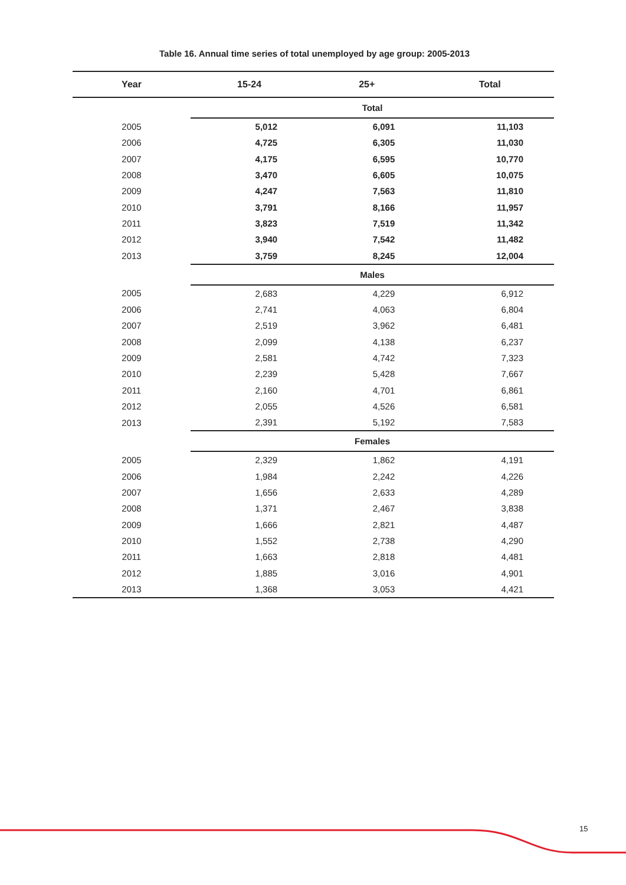Table 16. Annual time series of total unemployed by age group: 2005-2013
| Year | 15-24 | 25+ | Total |
| --- | --- | --- | --- |
| | Total | | |
| 2005 | 5,012 | 6,091 | 11,103 |
| 2006 | 4,725 | 6,305 | 11,030 |
| 2007 | 4,175 | 6,595 | 10,770 |
| 2008 | 3,470 | 6,605 | 10,075 |
| 2009 | 4,247 | 7,563 | 11,810 |
| 2010 | 3,791 | 8,166 | 11,957 |
| 2011 | 3,823 | 7,519 | 11,342 |
| 2012 | 3,940 | 7,542 | 11,482 |
| 2013 | 3,759 | 8,245 | 12,004 |
| | Males | | |
| 2005 | 2,683 | 4,229 | 6,912 |
| 2006 | 2,741 | 4,063 | 6,804 |
| 2007 | 2,519 | 3,962 | 6,481 |
| 2008 | 2,099 | 4,138 | 6,237 |
| 2009 | 2,581 | 4,742 | 7,323 |
| 2010 | 2,239 | 5,428 | 7,667 |
| 2011 | 2,160 | 4,701 | 6,861 |
| 2012 | 2,055 | 4,526 | 6,581 |
| 2013 | 2,391 | 5,192 | 7,583 |
| | Females | | |
| 2005 | 2,329 | 1,862 | 4,191 |
| 2006 | 1,984 | 2,242 | 4,226 |
| 2007 | 1,656 | 2,633 | 4,289 |
| 2008 | 1,371 | 2,467 | 3,838 |
| 2009 | 1,666 | 2,821 | 4,487 |
| 2010 | 1,552 | 2,738 | 4,290 |
| 2011 | 1,663 | 2,818 | 4,481 |
| 2012 | 1,885 | 3,016 | 4,901 |
| 2013 | 1,368 | 3,053 | 4,421 |
15